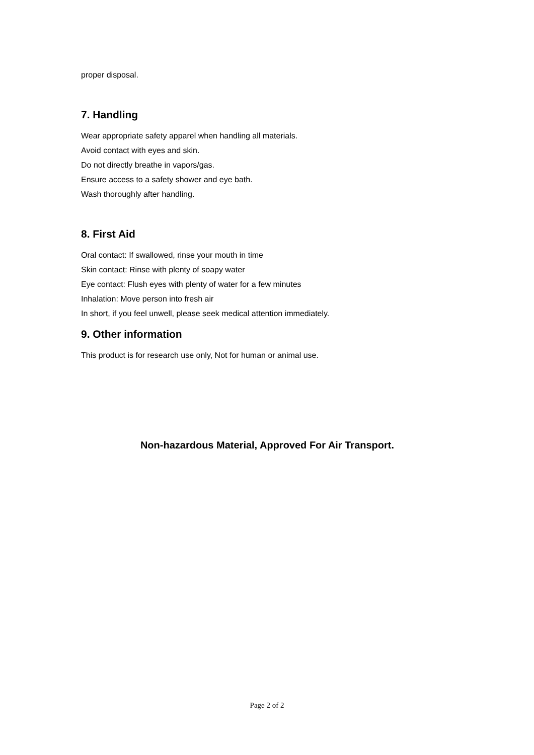proper disposal.
7. Handling
Wear appropriate safety apparel when handling all materials.
Avoid contact with eyes and skin.
Do not directly breathe in vapors/gas.
Ensure access to a safety shower and eye bath.
Wash thoroughly after handling.
8. First Aid
Oral contact: If swallowed, rinse your mouth in time
Skin contact: Rinse with plenty of soapy water
Eye contact: Flush eyes with plenty of water for a few minutes
Inhalation: Move person into fresh air
In short, if you feel unwell, please seek medical attention immediately.
9. Other information
This product is for research use only, Not for human or animal use.
Non-hazardous Material, Approved For Air Transport.
Page 2 of 2